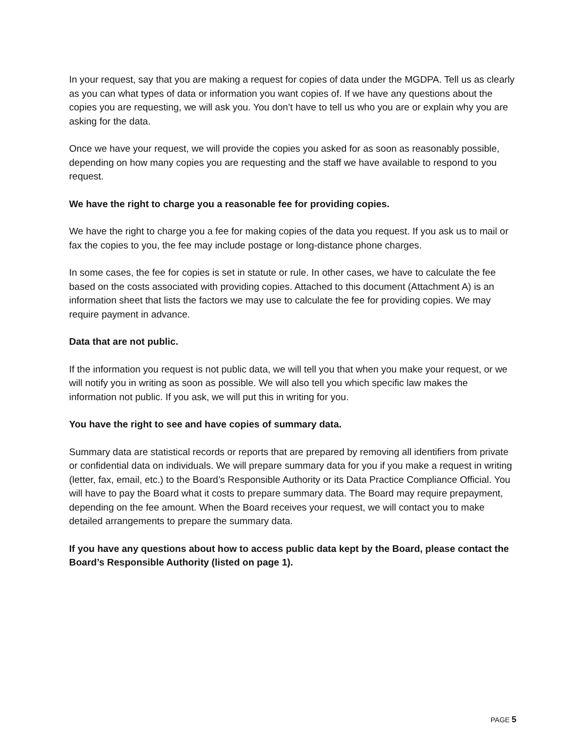In your request, say that you are making a request for copies of data under the MGDPA. Tell us as clearly as you can what types of data or information you want copies of. If we have any questions about the copies you are requesting, we will ask you. You don’t have to tell us who you are or explain why you are asking for the data.
Once we have your request, we will provide the copies you asked for as soon as reasonably possible, depending on how many copies you are requesting and the staff we have available to respond to you request.
We have the right to charge you a reasonable fee for providing copies.
We have the right to charge you a fee for making copies of the data you request. If you ask us to mail or fax the copies to you, the fee may include postage or long-distance phone charges.
In some cases, the fee for copies is set in statute or rule. In other cases, we have to calculate the fee based on the costs associated with providing copies. Attached to this document (Attachment A) is an information sheet that lists the factors we may use to calculate the fee for providing copies. We may require payment in advance.
Data that are not public.
If the information you request is not public data, we will tell you that when you make your request, or we will notify you in writing as soon as possible. We will also tell you which specific law makes the information not public. If you ask, we will put this in writing for you.
You have the right to see and have copies of summary data.
Summary data are statistical records or reports that are prepared by removing all identifiers from private or confidential data on individuals. We will prepare summary data for you if you make a request in writing (letter, fax, email, etc.) to the Board’s Responsible Authority or its Data Practice Compliance Official. You will have to pay the Board what it costs to prepare summary data. The Board may require prepayment, depending on the fee amount. When the Board receives your request, we will contact you to make detailed arrangements to prepare the summary data.
If you have any questions about how to access public data kept by the Board, please contact the Board’s Responsible Authority (listed on page 1).
PAGE 5